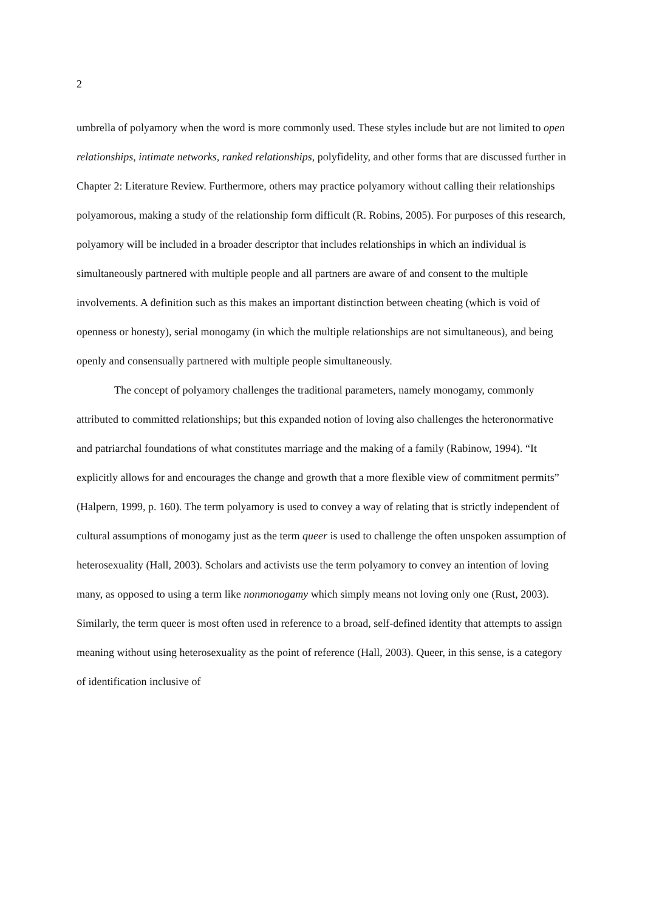2
umbrella of polyamory when the word is more commonly used. These styles include but are not limited to open relationships, intimate networks, ranked relationships, polyfidelity, and other forms that are discussed further in Chapter 2: Literature Review. Furthermore, others may practice polyamory without calling their relationships polyamorous, making a study of the relationship form difficult (R. Robins, 2005). For purposes of this research, polyamory will be included in a broader descriptor that includes relationships in which an individual is simultaneously partnered with multiple people and all partners are aware of and consent to the multiple involvements. A definition such as this makes an important distinction between cheating (which is void of openness or honesty), serial monogamy (in which the multiple relationships are not simultaneous), and being openly and consensually partnered with multiple people simultaneously.
The concept of polyamory challenges the traditional parameters, namely monogamy, commonly attributed to committed relationships; but this expanded notion of loving also challenges the heteronormative and patriarchal foundations of what constitutes marriage and the making of a family (Rabinow, 1994). “It explicitly allows for and encourages the change and growth that a more flexible view of commitment permits” (Halpern, 1999, p. 160). The term polyamory is used to convey a way of relating that is strictly independent of cultural assumptions of monogamy just as the term queer is used to challenge the often unspoken assumption of heterosexuality (Hall, 2003). Scholars and activists use the term polyamory to convey an intention of loving many, as opposed to using a term like nonmonogamy which simply means not loving only one (Rust, 2003). Similarly, the term queer is most often used in reference to a broad, self-defined identity that attempts to assign meaning without using heterosexuality as the point of reference (Hall, 2003). Queer, in this sense, is a category of identification inclusive of